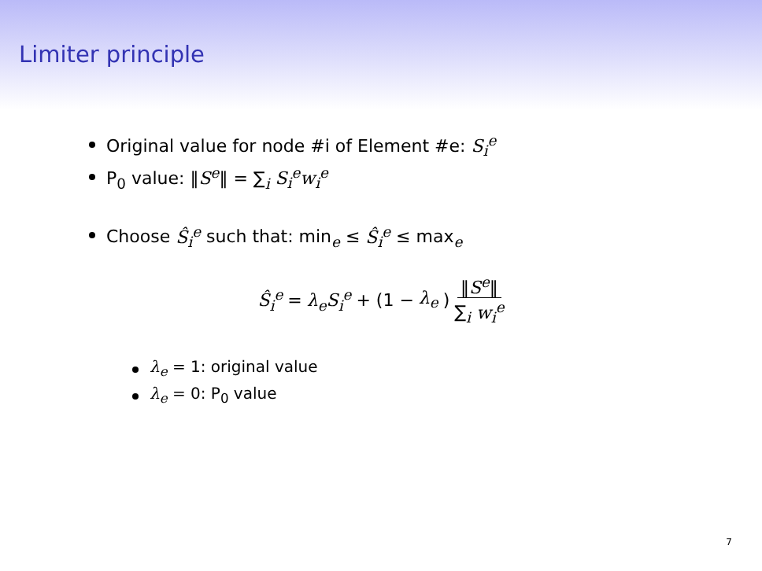Limiter principle
Original value for node #i of Element #e: S<sub>i</sub><sup>e</sup>
P<sub>0</sub> value: ‖S<sup>e</sup>‖ = ∑<sub>i</sub> S<sub>i</sub><sup>e</sup>w<sub>i</sub><sup>e</sup>
Choose Ŝ<sub>i</sub><sup>e</sup> such that: min<sub>e</sub> ≤ Ŝ<sub>i</sub><sup>e</sup> ≤ max<sub>e</sub>
Ŝ<sub>i</sub><sup>e</sup> = λ<sub>e</sub>S<sub>i</sub><sup>e</sup> + (1 − λ<sub>e</sub>) ‖S<sup>e</sup>‖ ∑<sub>i</sub> w<sub>i</sub><sup>e</sup>
λ<sub>e</sub> = 1: original value
λ<sub>e</sub> = 0: P<sub>0</sub> value
7